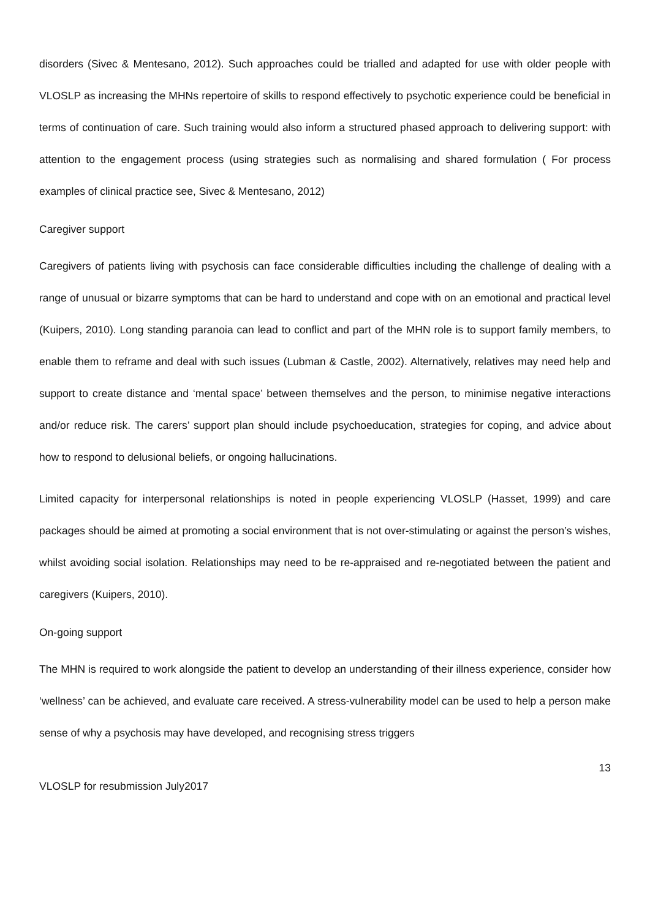disorders (Sivec & Mentesano, 2012). Such approaches could be trialled and adapted for use with older people with VLOSLP as increasing the MHNs repertoire of skills to respond effectively to psychotic experience could be beneficial in terms of continuation of care. Such training would also inform a structured phased approach to delivering support: with attention to the engagement process (using strategies such as normalising and shared formulation ( For process examples of clinical practice see, Sivec & Mentesano, 2012)
Caregiver support
Caregivers of patients living with psychosis can face considerable difficulties including the challenge of dealing with a range of unusual or bizarre symptoms that can be hard to understand and cope with on an emotional and practical level (Kuipers, 2010). Long standing paranoia can lead to conflict and part of the MHN role is to support family members, to enable them to reframe and deal with such issues (Lubman & Castle, 2002). Alternatively, relatives may need help and support to create distance and ‘mental space’ between themselves and the person, to minimise negative interactions and/or reduce risk. The carers’ support plan should include psychoeducation, strategies for coping, and advice about how to respond to delusional beliefs, or ongoing hallucinations.
Limited capacity for interpersonal relationships is noted in people experiencing VLOSLP (Hasset, 1999) and care packages should be aimed at promoting a social environment that is not over-stimulating or against the person’s wishes, whilst avoiding social isolation. Relationships may need to be re-appraised and re-negotiated between the patient and caregivers (Kuipers, 2010).
On-going support
The MHN is required to work alongside the patient to develop an understanding of their illness experience, consider how ‘wellness’ can be achieved, and evaluate care received. A stress-vulnerability model can be used to help a person make sense of why a psychosis may have developed, and recognising stress triggers
13
VLOSLP for resubmission July2017